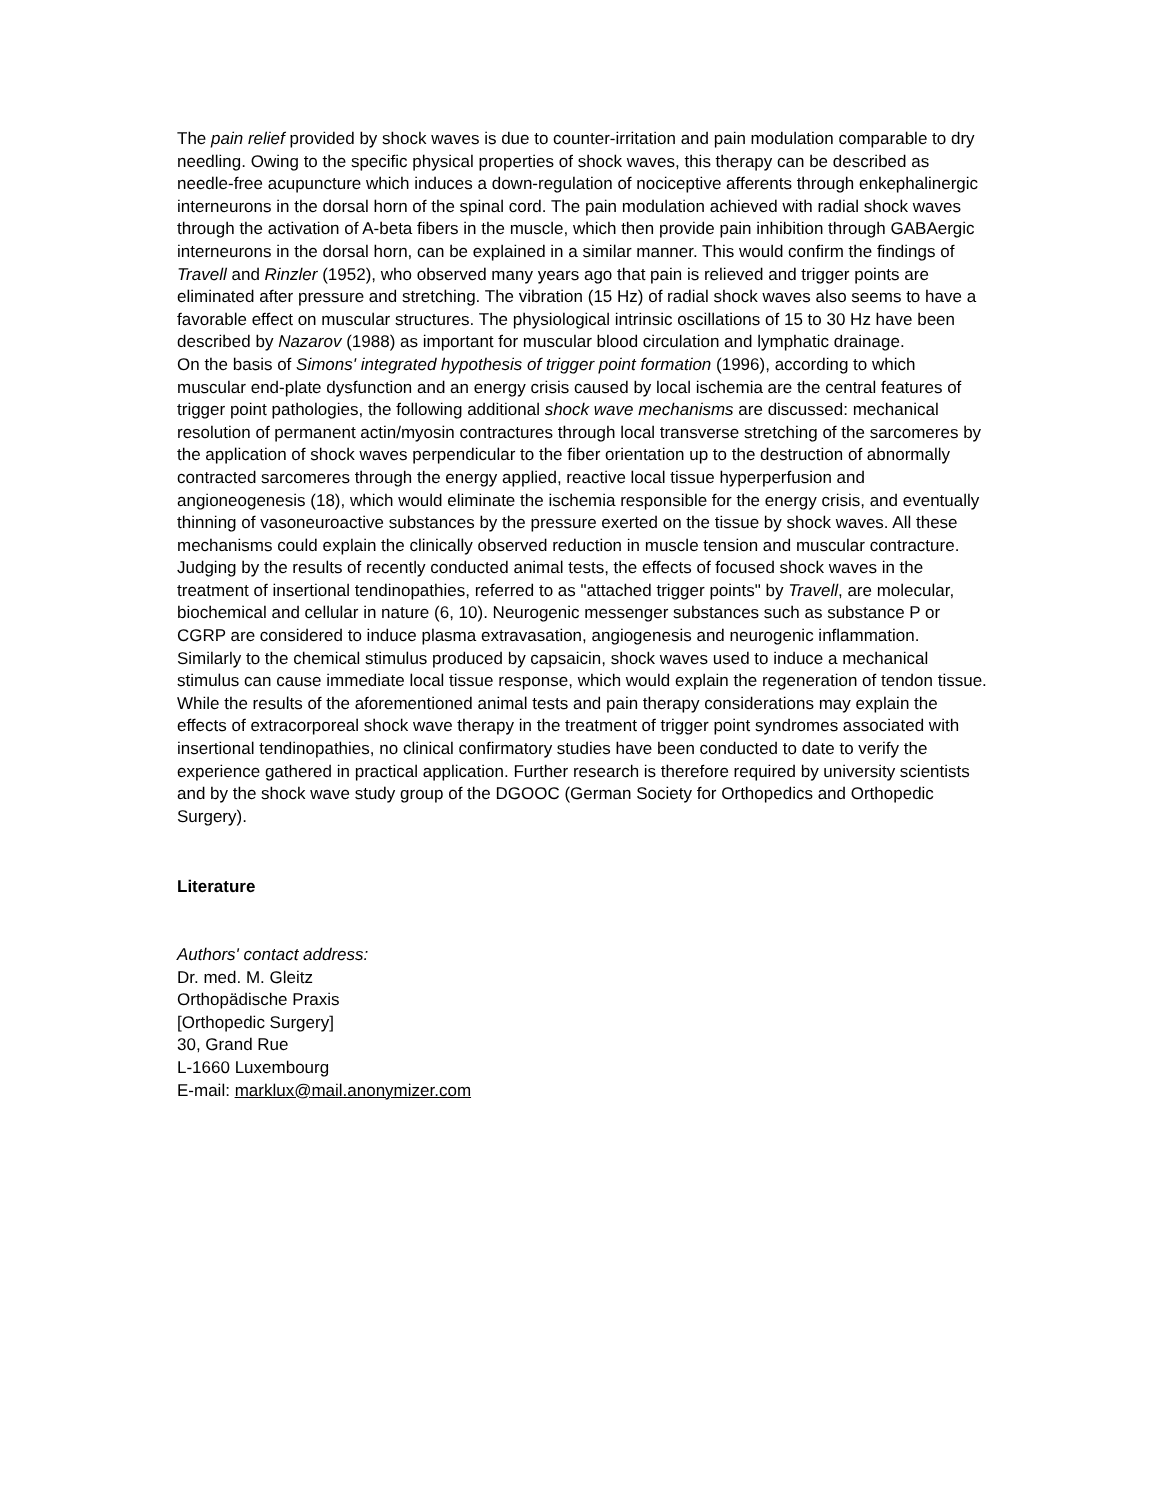The pain relief provided by shock waves is due to counter-irritation and pain modulation comparable to dry needling. Owing to the specific physical properties of shock waves, this therapy can be described as needle-free acupuncture which induces a down-regulation of nociceptive afferents through enkephalinergic interneurons in the dorsal horn of the spinal cord. The pain modulation achieved with radial shock waves through the activation of A-beta fibers in the muscle, which then provide pain inhibition through GABAergic interneurons in the dorsal horn, can be explained in a similar manner. This would confirm the findings of Travell and Rinzler (1952), who observed many years ago that pain is relieved and trigger points are eliminated after pressure and stretching. The vibration (15 Hz) of radial shock waves also seems to have a favorable effect on muscular structures. The physiological intrinsic oscillations of 15 to 30 Hz have been described by Nazarov (1988) as important for muscular blood circulation and lymphatic drainage.
On the basis of Simons' integrated hypothesis of trigger point formation (1996), according to which muscular end-plate dysfunction and an energy crisis caused by local ischemia are the central features of trigger point pathologies, the following additional shock wave mechanisms are discussed: mechanical resolution of permanent actin/myosin contractures through local transverse stretching of the sarcomeres by the application of shock waves perpendicular to the fiber orientation up to the destruction of abnormally contracted sarcomeres through the energy applied, reactive local tissue hyperperfusion and angioneogenesis (18), which would eliminate the ischemia responsible for the energy crisis, and eventually thinning of vasoneuroactive substances by the pressure exerted on the tissue by shock waves. All these mechanisms could explain the clinically observed reduction in muscle tension and muscular contracture.
Judging by the results of recently conducted animal tests, the effects of focused shock waves in the treatment of insertional tendinopathies, referred to as "attached trigger points" by Travell, are molecular, biochemical and cellular in nature (6, 10). Neurogenic messenger substances such as substance P or CGRP are considered to induce plasma extravasation, angiogenesis and neurogenic inflammation. Similarly to the chemical stimulus produced by capsaicin, shock waves used to induce a mechanical stimulus can cause immediate local tissue response, which would explain the regeneration of tendon tissue.
While the results of the aforementioned animal tests and pain therapy considerations may explain the effects of extracorporeal shock wave therapy in the treatment of trigger point syndromes associated with insertional tendinopathies, no clinical confirmatory studies have been conducted to date to verify the experience gathered in practical application. Further research is therefore required by university scientists and by the shock wave study group of the DGOOC (German Society for Orthopedics and Orthopedic Surgery).
Literature
Authors' contact address:
Dr. med. M. Gleitz
Orthopädische Praxis
[Orthopedic Surgery]
30, Grand Rue
L-1660 Luxembourg
E-mail: marklux@mail.anonymizer.com